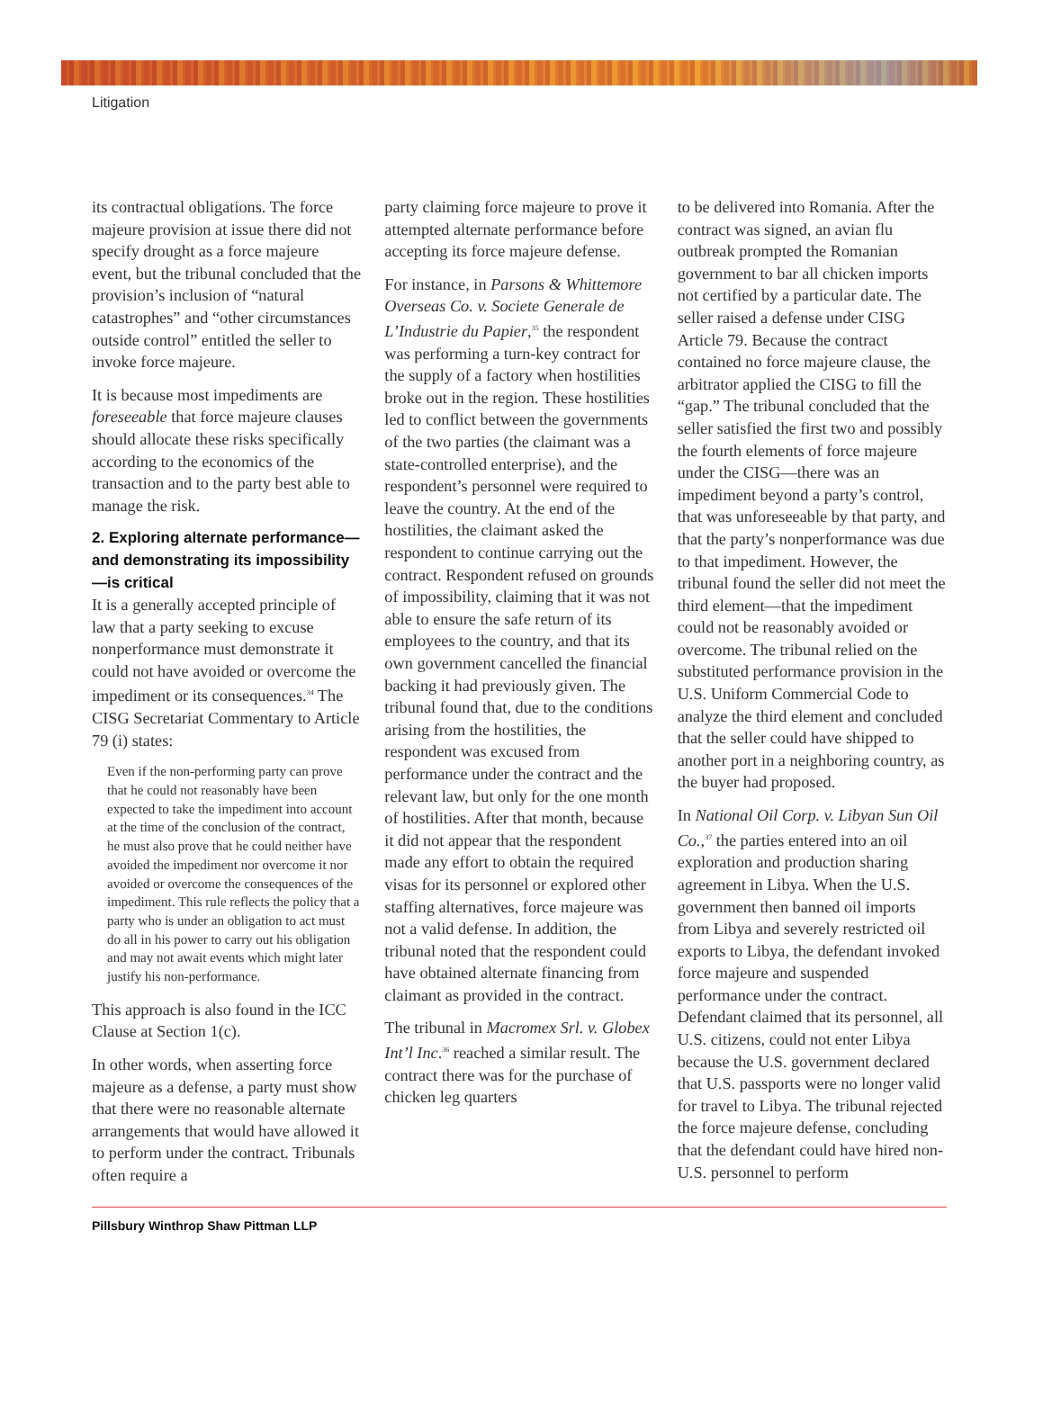Litigation
its contractual obligations. The force majeure provision at issue there did not specify drought as a force majeure event, but the tribunal concluded that the provision’s inclusion of “natural catastrophes” and “other circumstances outside control” entitled the seller to invoke force majeure.
It is because most impediments are foreseeable that force majeure clauses should allocate these risks specifically according to the economics of the transaction and to the party best able to manage the risk.
2. Exploring alternate performance—and demonstrating its impossibility—is critical
It is a generally accepted principle of law that a party seeking to excuse nonperformance must demonstrate it could not have avoided or overcome the impediment or its consequences.<sup>34</sup> The CISG Secretariat Commentary to Article 79 (i) states:
Even if the non-performing party can prove that he could not reasonably have been expected to take the impediment into account at the time of the conclusion of the contract, he must also prove that he could neither have avoided the impediment nor overcome it nor avoided or overcome the consequences of the impediment. This rule reflects the policy that a party who is under an obligation to act must do all in his power to carry out his obligation and may not await events which might later justify his non-performance.
This approach is also found in the ICC Clause at Section 1(c).
In other words, when asserting force majeure as a defense, a party must show that there were no reasonable alternate arrangements that would have allowed it to perform under the contract. Tribunals often require a
party claiming force majeure to prove it attempted alternate performance before accepting its force majeure defense.
For instance, in Parsons & Whittemore Overseas Co. v. Societe Generale de L’Industrie du Papier,<sup>35</sup> the respondent was performing a turn-key contract for the supply of a factory when hostilities broke out in the region. These hostilities led to conflict between the governments of the two parties (the claimant was a state-controlled enterprise), and the respondent’s personnel were required to leave the country. At the end of the hostilities, the claimant asked the respondent to continue carrying out the contract. Respondent refused on grounds of impossibility, claiming that it was not able to ensure the safe return of its employees to the country, and that its own government cancelled the financial backing it had previously given. The tribunal found that, due to the conditions arising from the hostilities, the respondent was excused from performance under the contract and the relevant law, but only for the one month of hostilities. After that month, because it did not appear that the respondent made any effort to obtain the required visas for its personnel or explored other staffing alternatives, force majeure was not a valid defense. In addition, the tribunal noted that the respondent could have obtained alternate financing from claimant as provided in the contract.
The tribunal in Macromex Srl. v. Globex Int’l Inc.<sup>36</sup> reached a similar result. The contract there was for the purchase of chicken leg quarters
to be delivered into Romania. After the contract was signed, an avian flu outbreak prompted the Romanian government to bar all chicken imports not certified by a particular date. The seller raised a defense under CISG Article 79. Because the contract contained no force majeure clause, the arbitrator applied the CISG to fill the “gap.” The tribunal concluded that the seller satisfied the first two and possibly the fourth elements of force majeure under the CISG—there was an impediment beyond a party’s control, that was unforeseeable by that party, and that the party’s nonperformance was due to that impediment. However, the tribunal found the seller did not meet the third element—that the impediment could not be reasonably avoided or overcome. The tribunal relied on the substituted performance provision in the U.S. Uniform Commercial Code to analyze the third element and concluded that the seller could have shipped to another port in a neighboring country, as the buyer had proposed.
In National Oil Corp. v. Libyan Sun Oil Co.,<sup>37</sup> the parties entered into an oil exploration and production sharing agreement in Libya. When the U.S. government then banned oil imports from Libya and severely restricted oil exports to Libya, the defendant invoked force majeure and suspended performance under the contract. Defendant claimed that its personnel, all U.S. citizens, could not enter Libya because the U.S. government declared that U.S. passports were no longer valid for travel to Libya. The tribunal rejected the force majeure defense, concluding that the defendant could have hired non-U.S. personnel to perform
Pillsbury Winthrop Shaw Pittman LLP